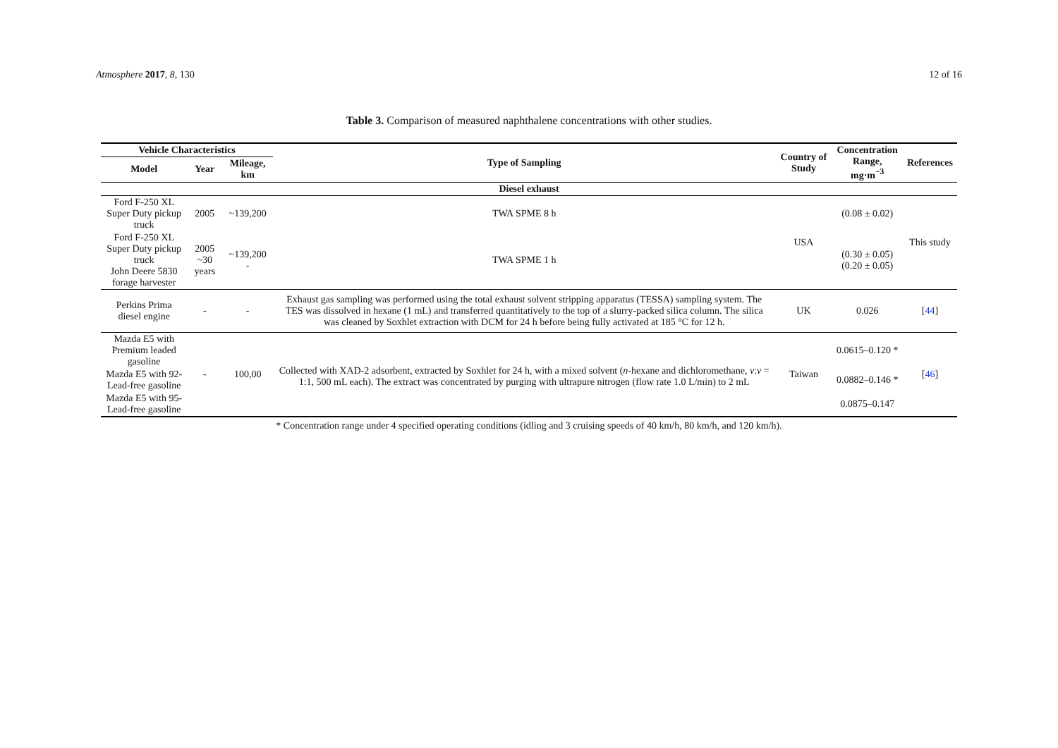Atmosphere 2017, 8, 130 12 of 16
Table 3. Comparison of measured naphthalene concentrations with other studies.
| Vehicle Characteristics | | | Type of Sampling | Country of Study | Concentration Range, mg·m<sup>−3</sup> | References |
| --- | --- | --- | --- | --- | --- | --- |
| Model | Year | Mileage, km | | | | |
| Diesel exhaust | | | | | | |
| Ford F-250 XL Super Duty pickup truck | 2005 | ~139,200 | TWA SPME 8 h | USA | (0.08 ± 0.02) | This study |
| Ford F-250 XL Super Duty pickup truck John Deere 5830 forage harvester | 2005 ~30 years | ~139,200 - | TWA SPME 1 h | | (0.30 ± 0.05) (0.20 ± 0.05) | |
| Perkins Prima diesel engine | - | - | Exhaust gas sampling was performed using the total exhaust solvent stripping apparatus (TESSA) sampling system. The TES was dissolved in hexane (1 mL) and transferred quantitatively to the top of a slurry-packed silica column. The silica was cleaned by Soxhlet extraction with DCM for 24 h before being fully activated at 185 °C for 12 h. | UK | 0.026 | [ 44 ] |
| Mazda E5 with Premium leaded gasoline | - | 100,00 | Collected with XAD-2 adsorbent, extracted by Soxhlet for 24 h, with a mixed solvent ( n -hexane and dichloromethane, v : v = 1:1, 500 mL each). The extract was concentrated by purging with ultrapure nitrogen (flow rate 1.0 L/min) to 2 mL | Taiwan | 0.0615–0.120 * | [ 46 ] |
| Mazda E5 with 92-Lead-free gasoline | | | | | 0.0882–0.146 * | |
| Mazda E5 with 95-Lead-free gasoline | | | | | 0.0875–0.147 | |
* Concentration range under 4 specified operating conditions (idling and 3 cruising speeds of 40 km/h, 80 km/h, and 120 km/h).